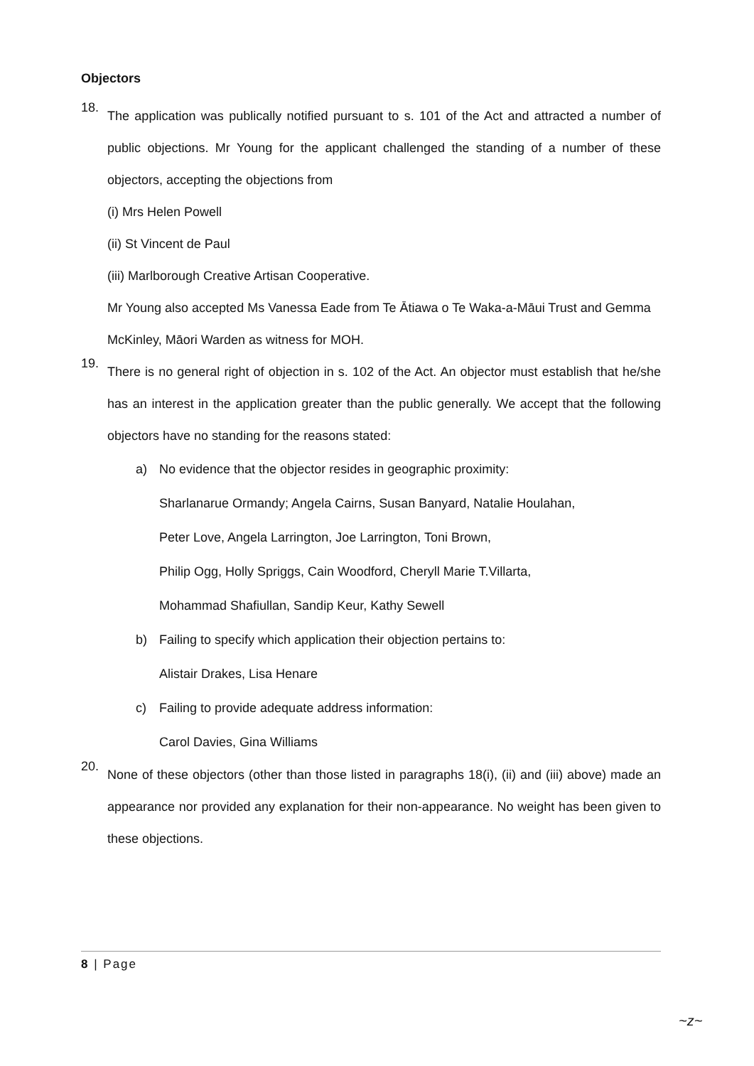Objectors
18.
The application was publically notified pursuant to s. 101 of the Act and attracted a number of public objections. Mr Young for the applicant challenged the standing of a number of these objectors, accepting the objections from
(i) Mrs Helen Powell
(ii) St Vincent de Paul
(iii) Marlborough Creative Artisan Cooperative.
Mr Young also accepted Ms Vanessa Eade from Te Ātiawa o Te Waka-a-Māui Trust and Gemma McKinley, Māori Warden as witness for MOH.
19.
There is no general right of objection in s. 102 of the Act. An objector must establish that he/she has an interest in the application greater than the public generally. We accept that the following objectors have no standing for the reasons stated:
a) No evidence that the objector resides in geographic proximity:
Sharlanarue Ormandy; Angela Cairns, Susan Banyard, Natalie Houlahan,
Peter Love, Angela Larrington, Joe Larrington, Toni Brown,
Philip Ogg, Holly Spriggs, Cain Woodford, Cheryll Marie T.Villarta,
Mohammad Shafiullan, Sandip Keur, Kathy Sewell
b) Failing to specify which application their objection pertains to:
Alistair Drakes, Lisa Henare
c) Failing to provide adequate address information:
Carol Davies, Gina Williams
20.
None of these objectors (other than those listed in paragraphs 18(i), (ii) and (iii) above) made an appearance nor provided any explanation for their non-appearance. No weight has been given to these objections.
8 | Page
~z~